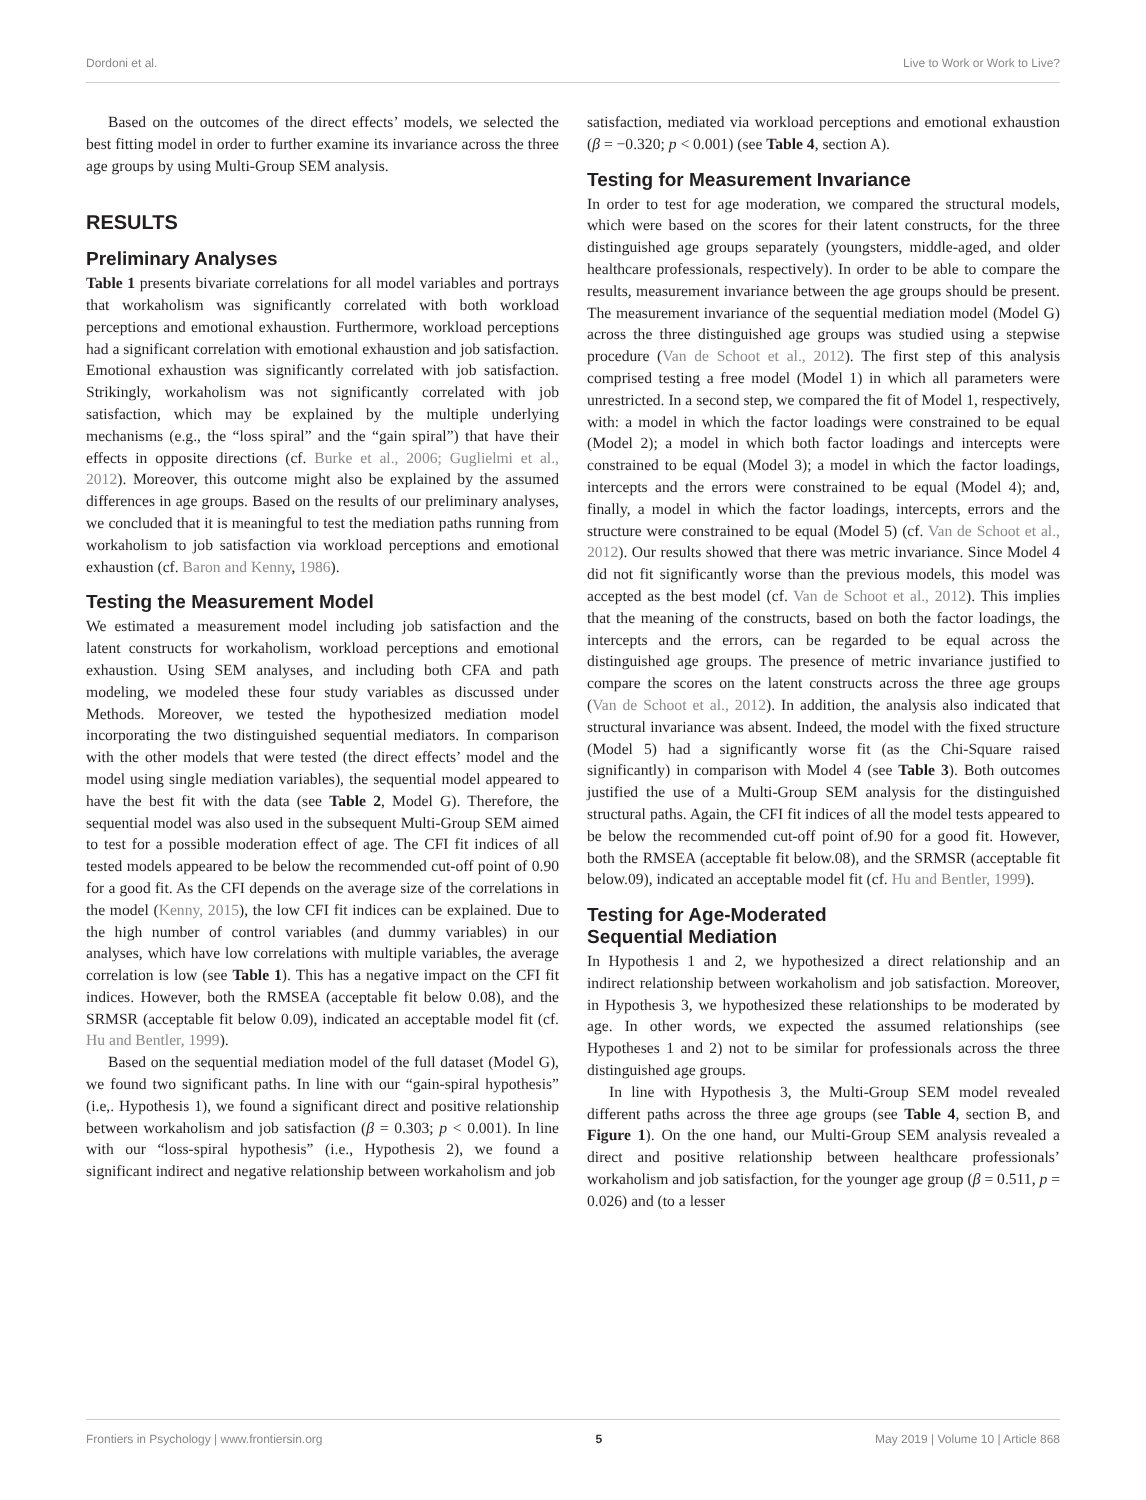Dordoni et al. Live to Work or Work to Live?
Based on the outcomes of the direct effects’ models, we selected the best fitting model in order to further examine its invariance across the three age groups by using Multi-Group SEM analysis.
RESULTS
Preliminary Analyses
Table 1 presents bivariate correlations for all model variables and portrays that workaholism was significantly correlated with both workload perceptions and emotional exhaustion. Furthermore, workload perceptions had a significant correlation with emotional exhaustion and job satisfaction. Emotional exhaustion was significantly correlated with job satisfaction. Strikingly, workaholism was not significantly correlated with job satisfaction, which may be explained by the multiple underlying mechanisms (e.g., the “loss spiral” and the “gain spiral”) that have their effects in opposite directions (cf. Burke et al., 2006; Guglielmi et al., 2012). Moreover, this outcome might also be explained by the assumed differences in age groups. Based on the results of our preliminary analyses, we concluded that it is meaningful to test the mediation paths running from workaholism to job satisfaction via workload perceptions and emotional exhaustion (cf. Baron and Kenny, 1986).
Testing the Measurement Model
We estimated a measurement model including job satisfaction and the latent constructs for workaholism, workload perceptions and emotional exhaustion. Using SEM analyses, and including both CFA and path modeling, we modeled these four study variables as discussed under Methods. Moreover, we tested the hypothesized mediation model incorporating the two distinguished sequential mediators. In comparison with the other models that were tested (the direct effects’ model and the model using single mediation variables), the sequential model appeared to have the best fit with the data (see Table 2, Model G). Therefore, the sequential model was also used in the subsequent Multi-Group SEM aimed to test for a possible moderation effect of age. The CFI fit indices of all tested models appeared to be below the recommended cut-off point of 0.90 for a good fit. As the CFI depends on the average size of the correlations in the model (Kenny, 2015), the low CFI fit indices can be explained. Due to the high number of control variables (and dummy variables) in our analyses, which have low correlations with multiple variables, the average correlation is low (see Table 1). This has a negative impact on the CFI fit indices. However, both the RMSEA (acceptable fit below 0.08), and the SRMSR (acceptable fit below 0.09), indicated an acceptable model fit (cf. Hu and Bentler, 1999).
Based on the sequential mediation model of the full dataset (Model G), we found two significant paths. In line with our “gain-spiral hypothesis” (i.e,. Hypothesis 1), we found a significant direct and positive relationship between workaholism and job satisfaction (β = 0.303; p < 0.001). In line with our “loss-spiral hypothesis” (i.e., Hypothesis 2), we found a significant indirect and negative relationship between workaholism and job
satisfaction, mediated via workload perceptions and emotional exhaustion (β = −0.320; p < 0.001) (see Table 4, section A).
Testing for Measurement Invariance
In order to test for age moderation, we compared the structural models, which were based on the scores for their latent constructs, for the three distinguished age groups separately (youngsters, middle-aged, and older healthcare professionals, respectively). In order to be able to compare the results, measurement invariance between the age groups should be present. The measurement invariance of the sequential mediation model (Model G) across the three distinguished age groups was studied using a stepwise procedure (Van de Schoot et al., 2012). The first step of this analysis comprised testing a free model (Model 1) in which all parameters were unrestricted. In a second step, we compared the fit of Model 1, respectively, with: a model in which the factor loadings were constrained to be equal (Model 2); a model in which both factor loadings and intercepts were constrained to be equal (Model 3); a model in which the factor loadings, intercepts and the errors were constrained to be equal (Model 4); and, finally, a model in which the factor loadings, intercepts, errors and the structure were constrained to be equal (Model 5) (cf. Van de Schoot et al., 2012). Our results showed that there was metric invariance. Since Model 4 did not fit significantly worse than the previous models, this model was accepted as the best model (cf. Van de Schoot et al., 2012). This implies that the meaning of the constructs, based on both the factor loadings, the intercepts and the errors, can be regarded to be equal across the distinguished age groups. The presence of metric invariance justified to compare the scores on the latent constructs across the three age groups (Van de Schoot et al., 2012). In addition, the analysis also indicated that structural invariance was absent. Indeed, the model with the fixed structure (Model 5) had a significantly worse fit (as the Chi-Square raised significantly) in comparison with Model 4 (see Table 3). Both outcomes justified the use of a Multi-Group SEM analysis for the distinguished structural paths. Again, the CFI fit indices of all the model tests appeared to be below the recommended cut-off point of.90 for a good fit. However, both the RMSEA (acceptable fit below.08), and the SRMSR (acceptable fit below.09), indicated an acceptable model fit (cf. Hu and Bentler, 1999).
Testing for Age-Moderated
Sequential Mediation
In Hypothesis 1 and 2, we hypothesized a direct relationship and an indirect relationship between workaholism and job satisfaction. Moreover, in Hypothesis 3, we hypothesized these relationships to be moderated by age. In other words, we expected the assumed relationships (see Hypotheses 1 and 2) not to be similar for professionals across the three distinguished age groups.
In line with Hypothesis 3, the Multi-Group SEM model revealed different paths across the three age groups (see Table 4, section B, and Figure 1). On the one hand, our Multi-Group SEM analysis revealed a direct and positive relationship between healthcare professionals’ workaholism and job satisfaction, for the younger age group (β = 0.511, p = 0.026) and (to a lesser
Frontiers in Psychology | www.frontiersin.org 5 May 2019 | Volume 10 | Article 868